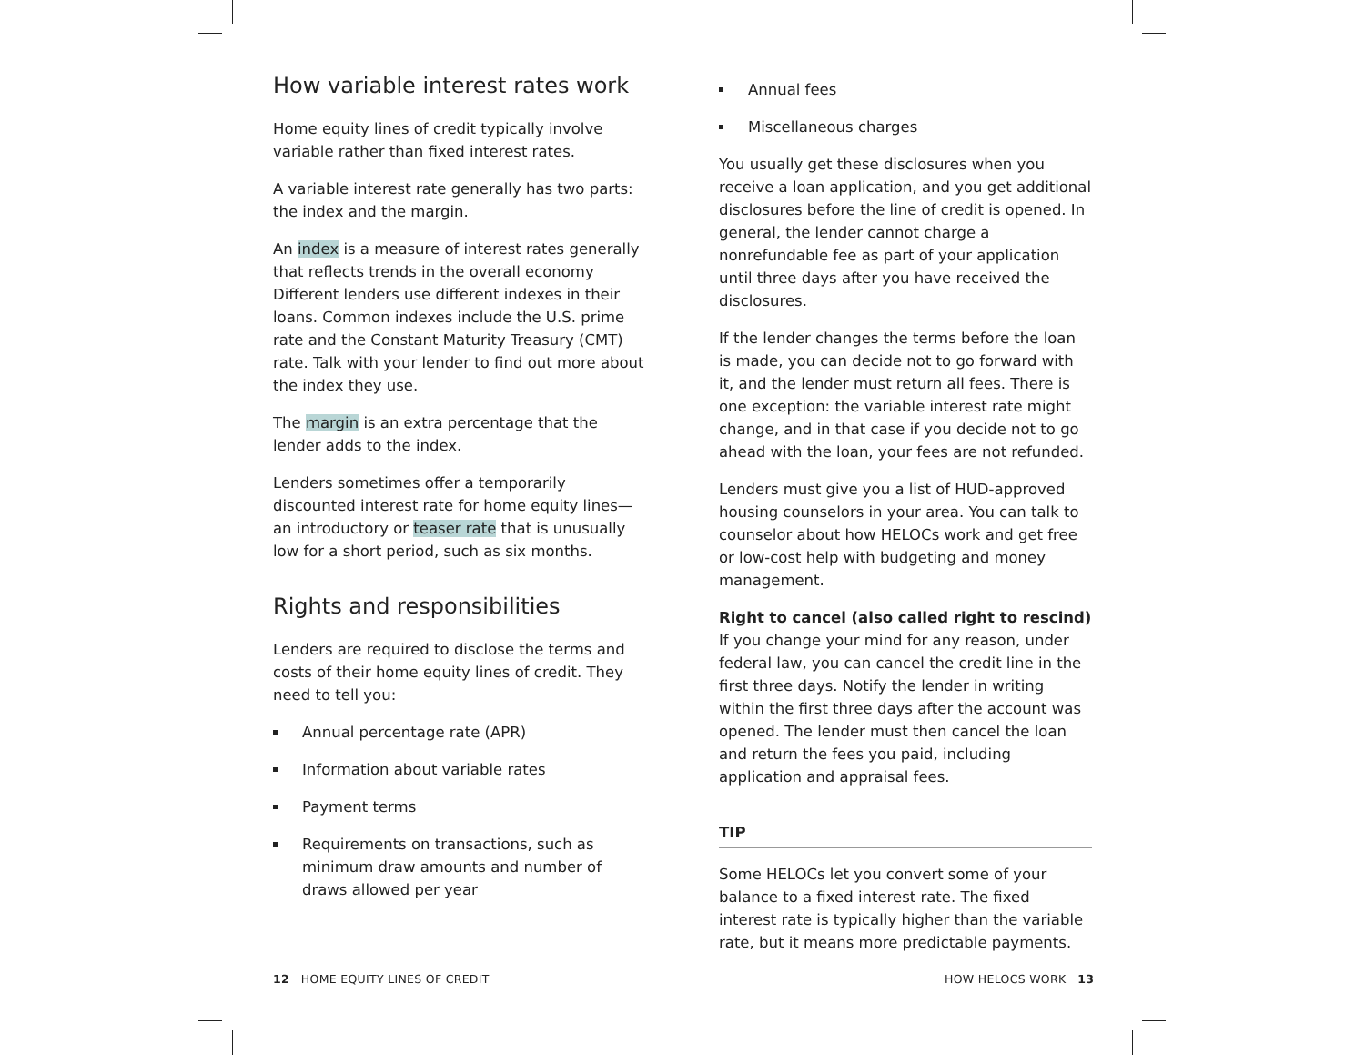How variable interest rates work
Home equity lines of credit typically involve variable rather than fixed interest rates.
A variable interest rate generally has two parts: the index and the margin.
An index is a measure of interest rates generally that reflects trends in the overall economy Different lenders use different indexes in their loans. Common indexes include the U.S. prime rate and the Constant Maturity Treasury (CMT) rate. Talk with your lender to find out more about the index they use.
The margin is an extra percentage that the lender adds to the index.
Lenders sometimes offer a temporarily discounted interest rate for home equity lines—an introductory or teaser rate that is unusually low for a short period, such as six months.
Rights and responsibilities
Lenders are required to disclose the terms and costs of their home equity lines of credit. They need to tell you:
Annual percentage rate (APR)
Information about variable rates
Payment terms
Requirements on transactions, such as minimum draw amounts and number of draws allowed per year
Annual fees
Miscellaneous charges
You usually get these disclosures when you receive a loan application, and you get additional disclosures before the line of credit is opened. In general, the lender cannot charge a nonrefundable fee as part of your application until three days after you have received the disclosures.
If the lender changes the terms before the loan is made, you can decide not to go forward with it, and the lender must return all fees. There is one exception: the variable interest rate might change, and in that case if you decide not to go ahead with the loan, your fees are not refunded.
Lenders must give you a list of HUD-approved housing counselors in your area. You can talk to counselor about how HELOCs work and get free or low-cost help with budgeting and money management.
Right to cancel (also called right to rescind)
If you change your mind for any reason, under federal law, you can cancel the credit line in the first three days. Notify the lender in writing within the first three days after the account was opened. The lender must then cancel the loan and return the fees you paid, including application and appraisal fees.
TIP
Some HELOCs let you convert some of your balance to a fixed interest rate. The fixed interest rate is typically higher than the variable rate, but it means more predictable payments.
12 HOME EQUITY LINES OF CREDIT
HOW HELOCS WORK 13